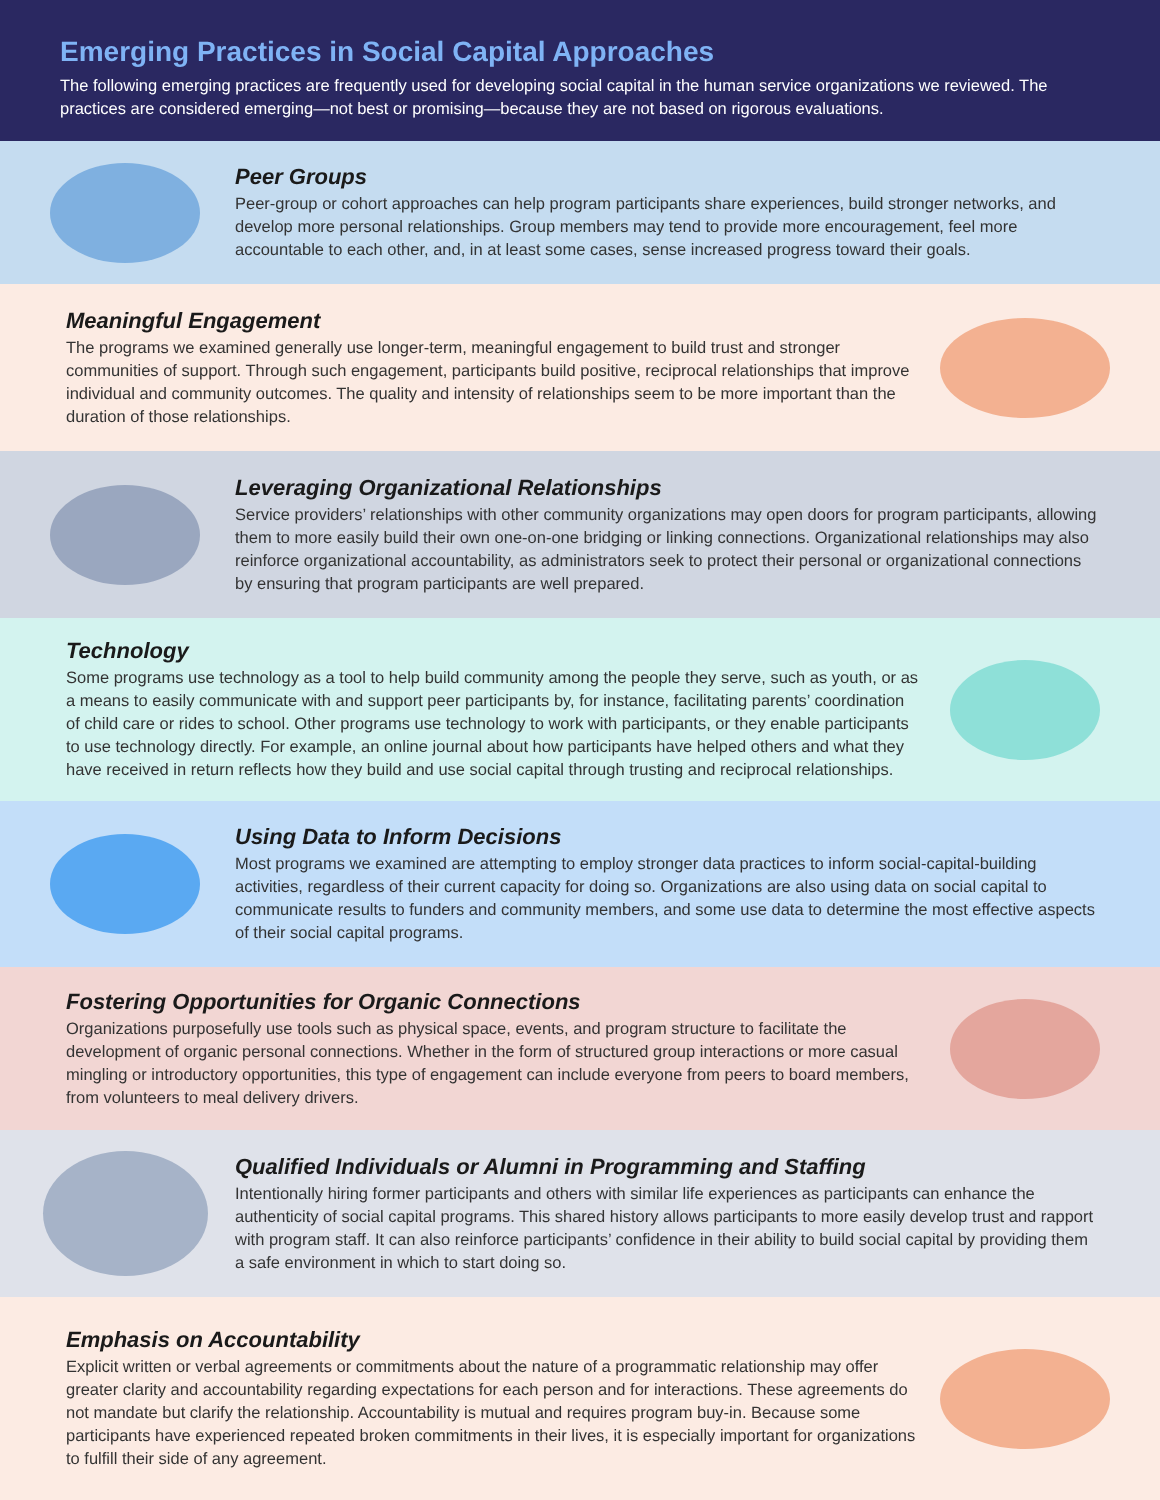Emerging Practices in Social Capital Approaches
The following emerging practices are frequently used for developing social capital in the human service organizations we reviewed. The practices are considered emerging—not best or promising—because they are not based on rigorous evaluations.
Peer Groups
Peer-group or cohort approaches can help program participants share experiences, build stronger networks, and develop more personal relationships. Group members may tend to provide more encouragement, feel more accountable to each other, and, in at least some cases, sense increased progress toward their goals.
Meaningful Engagement
The programs we examined generally use longer-term, meaningful engagement to build trust and stronger communities of support. Through such engagement, participants build positive, reciprocal relationships that improve individual and community outcomes. The quality and intensity of relationships seem to be more important than the duration of those relationships.
Leveraging Organizational Relationships
Service providers’ relationships with other community organizations may open doors for program participants, allowing them to more easily build their own one-on-one bridging or linking connections. Organizational relationships may also reinforce organizational accountability, as administrators seek to protect their personal or organizational connections by ensuring that program participants are well prepared.
Technology
Some programs use technology as a tool to help build community among the people they serve, such as youth, or as a means to easily communicate with and support peer participants by, for instance, facilitating parents’ coordination of child care or rides to school. Other programs use technology to work with participants, or they enable participants to use technology directly. For example, an online journal about how participants have helped others and what they have received in return reflects how they build and use social capital through trusting and reciprocal relationships.
Using Data to Inform Decisions
Most programs we examined are attempting to employ stronger data practices to inform social-capital-building activities, regardless of their current capacity for doing so. Organizations are also using data on social capital to communicate results to funders and community members, and some use data to determine the most effective aspects of their social capital programs.
Fostering Opportunities for Organic Connections
Organizations purposefully use tools such as physical space, events, and program structure to facilitate the development of organic personal connections. Whether in the form of structured group interactions or more casual mingling or introductory opportunities, this type of engagement can include everyone from peers to board members, from volunteers to meal delivery drivers.
Qualified Individuals or Alumni in Programming and Staffing
Intentionally hiring former participants and others with similar life experiences as participants can enhance the authenticity of social capital programs. This shared history allows participants to more easily develop trust and rapport with program staff. It can also reinforce participants’ confidence in their ability to build social capital by providing them a safe environment in which to start doing so.
Emphasis on Accountability
Explicit written or verbal agreements or commitments about the nature of a programmatic relationship may offer greater clarity and accountability regarding expectations for each person and for interactions. These agreements do not mandate but clarify the relationship. Accountability is mutual and requires program buy-in. Because some participants have experienced repeated broken commitments in their lives, it is especially important for organizations to fulfill their side of any agreement.